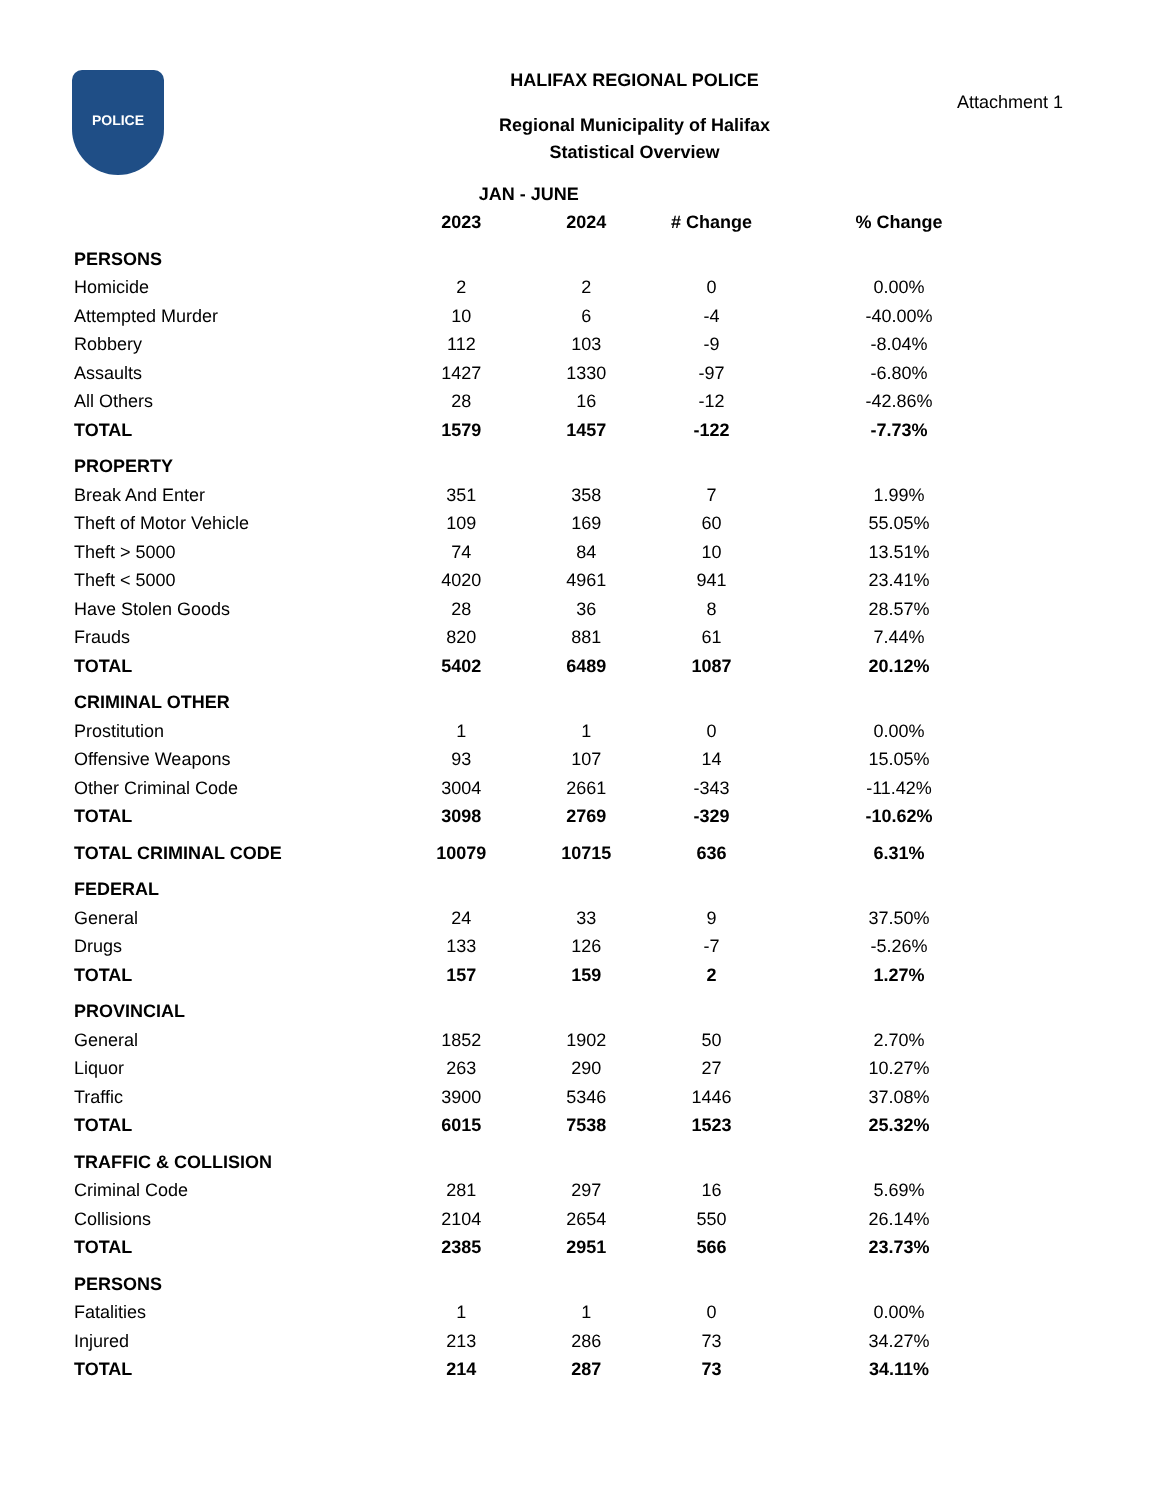POLICE
HALIFAX REGIONAL POLICE
Attachment 1
Regional Municipality of Halifax
Statistical Overview
| | JAN - JUNE | | | |
| --- | --- | --- | --- | --- |
| | 2023 | 2024 | # Change | % Change |
| PERSONS | | | | |
| Homicide | 2 | 2 | 0 | 0.00% |
| Attempted Murder | 10 | 6 | -4 | -40.00% |
| Robbery | 112 | 103 | -9 | -8.04% |
| Assaults | 1427 | 1330 | -97 | -6.80% |
| All Others | 28 | 16 | -12 | -42.86% |
| TOTAL | 1579 | 1457 | -122 | -7.73% |
| PROPERTY | | | | |
| Break And Enter | 351 | 358 | 7 | 1.99% |
| Theft of Motor Vehicle | 109 | 169 | 60 | 55.05% |
| Theft > 5000 | 74 | 84 | 10 | 13.51% |
| Theft < 5000 | 4020 | 4961 | 941 | 23.41% |
| Have Stolen Goods | 28 | 36 | 8 | 28.57% |
| Frauds | 820 | 881 | 61 | 7.44% |
| TOTAL | 5402 | 6489 | 1087 | 20.12% |
| CRIMINAL OTHER | | | | |
| Prostitution | 1 | 1 | 0 | 0.00% |
| Offensive Weapons | 93 | 107 | 14 | 15.05% |
| Other Criminal Code | 3004 | 2661 | -343 | -11.42% |
| TOTAL | 3098 | 2769 | -329 | -10.62% |
| TOTAL CRIMINAL CODE | 10079 | 10715 | 636 | 6.31% |
| FEDERAL | | | | |
| General | 24 | 33 | 9 | 37.50% |
| Drugs | 133 | 126 | -7 | -5.26% |
| TOTAL | 157 | 159 | 2 | 1.27% |
| PROVINCIAL | | | | |
| General | 1852 | 1902 | 50 | 2.70% |
| Liquor | 263 | 290 | 27 | 10.27% |
| Traffic | 3900 | 5346 | 1446 | 37.08% |
| TOTAL | 6015 | 7538 | 1523 | 25.32% |
| TRAFFIC & COLLISION | | | | |
| Criminal Code | 281 | 297 | 16 | 5.69% |
| Collisions | 2104 | 2654 | 550 | 26.14% |
| TOTAL | 2385 | 2951 | 566 | 23.73% |
| PERSONS | | | | |
| Fatalities | 1 | 1 | 0 | 0.00% |
| Injured | 213 | 286 | 73 | 34.27% |
| TOTAL | 214 | 287 | 73 | 34.11% |